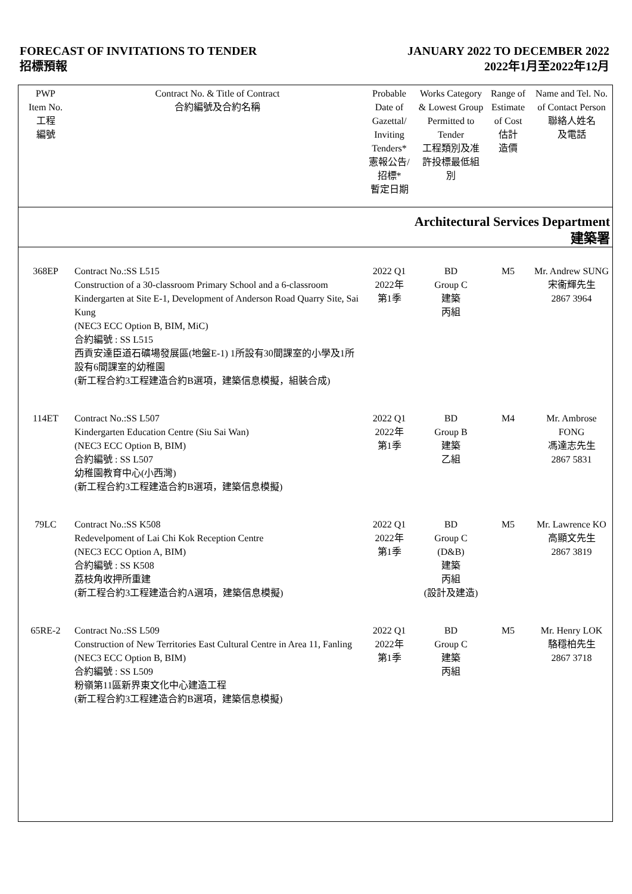FORECAST OF INVITATIONS TO TENDER
招標預報
JANUARY 2022 TO DECEMBER 2022
2022年1月至2022年12月
| PWP Item No. 工程 編號 | Contract No. & Title of Contract 合約編號及合約名稱 | Probable Date of Gazettal/ Inviting Tenders* 憲報公告/ 招標* 暫定日期 | Works Category & Lowest Group Permitted to Tender 工程類別及准許投標最低組別 | Range of Estimate of Cost 估計 造價 | Name and Tel. No. of Contact Person 聯絡人姓名 及電話 |
| --- | --- | --- | --- | --- | --- |
| Architectural Services Department 建築署 | | | | | |
| 368EP | Contract No.:SS L515 Construction of a 30-classroom Primary School and a 6-classroom Kindergarten at Site E-1, Development of Anderson Road Quarry Site, Sai Kung (NEC3 ECC Option B, BIM, MiC) 合約編號 : SS L515 西貢安達臣道石礦場發展區(地盤E-1) 1所設有30間課室的小學及1所設有6間課室的幼稚園 (新工程合約3工程建造合約B選項，建築信息模擬，組裝合成) | 2022 Q1 2022年 第1季 | BD Group C 建築 丙組 | M5 | Mr. Andrew SUNG 宋衞輝先生 2867 3964 |
| 114ET | Contract No.:SS L507 Kindergarten Education Centre (Siu Sai Wan) (NEC3 ECC Option B, BIM) 合約編號 : SS L507 幼稚園教育中心(小西灣) (新工程合約3工程建造合約B選項，建築信息模擬) | 2022 Q1 2022年 第1季 | BD Group B 建築 乙組 | M4 | Mr. Ambrose FONG 馮達志先生 2867 5831 |
| 79LC | Contract No.:SS K508 Redevelpoment of Lai Chi Kok Reception Centre (NEC3 ECC Option A, BIM) 合約編號 : SS K508 荔枝角收押所重建 (新工程合約3工程建造合約A選項，建築信息模擬) | 2022 Q1 2022年 第1季 | BD Group C (D&B) 建築 丙組 (設計及建造) | M5 | Mr. Lawrence KO 高顯文先生 2867 3819 |
| 65RE-2 | Contract No.:SS L509 Construction of New Territories East Cultural Centre in Area 11, Fanling (NEC3 ECC Option B, BIM) 合約編號 : SS L509 粉嶺第11區新界東文化中心建造工程 (新工程合約3工程建造合約B選項，建築信息模擬) | 2022 Q1 2022年 第1季 | BD Group C 建築 丙組 | M5 | Mr. Henry LOK 駱穩柏先生 2867 3718 |